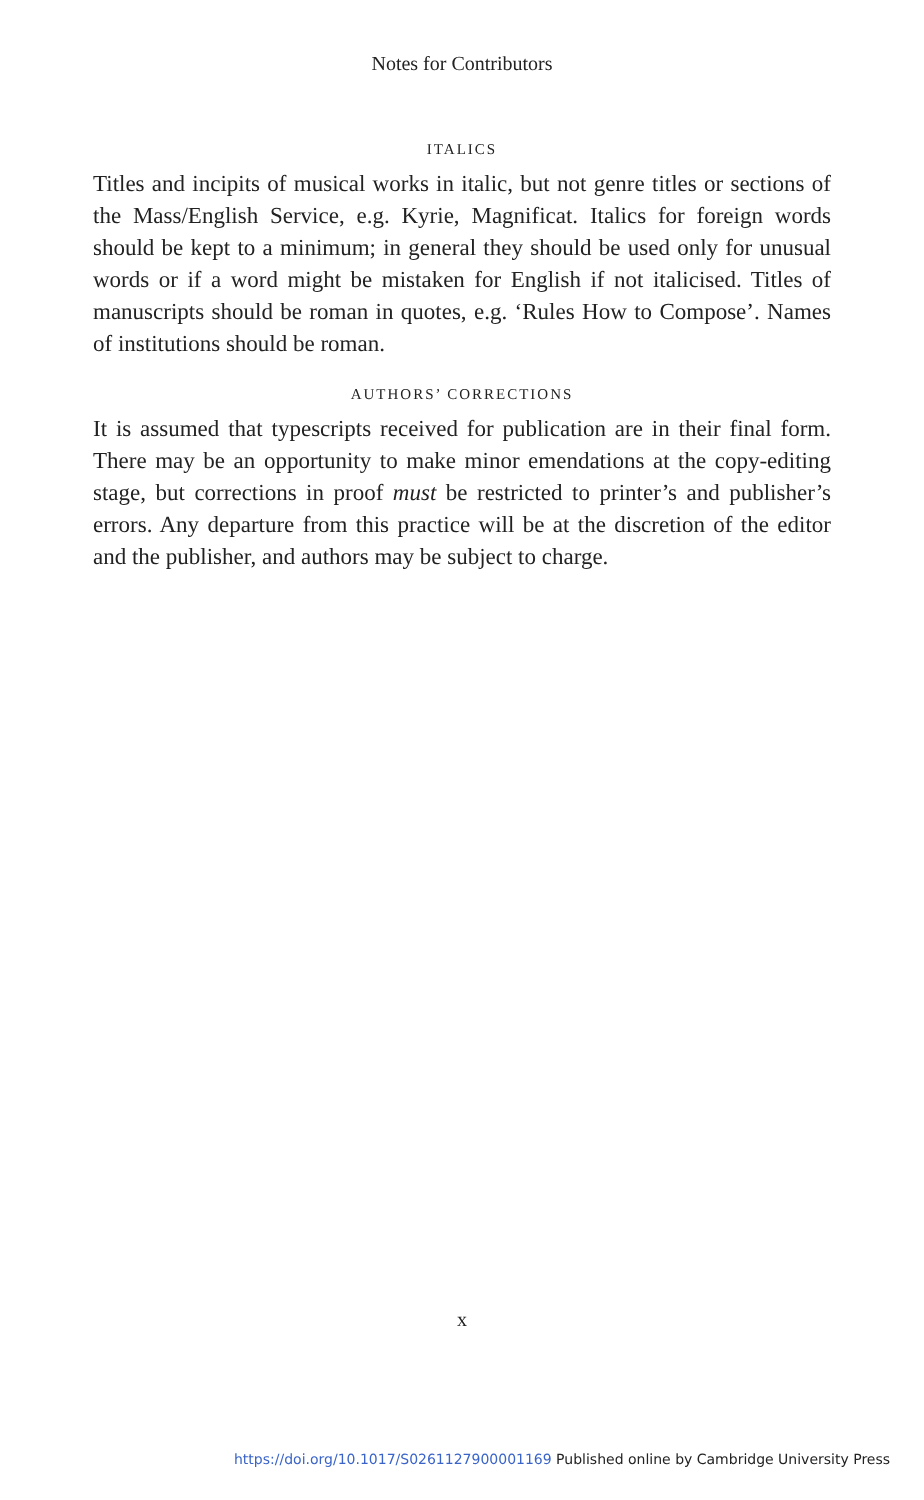Notes for Contributors
ITALICS
Titles and incipits of musical works in italic, but not genre titles or sections of the Mass/English Service, e.g. Kyrie, Magnificat. Italics for foreign words should be kept to a minimum; in general they should be used only for unusual words or if a word might be mistaken for English if not italicised. Titles of manuscripts should be roman in quotes, e.g. ‘Rules How to Compose’. Names of institutions should be roman.
AUTHORS’ CORRECTIONS
It is assumed that typescripts received for publication are in their final form. There may be an opportunity to make minor emendations at the copy-editing stage, but corrections in proof must be restricted to printer’s and publisher’s errors. Any departure from this practice will be at the discretion of the editor and the publisher, and authors may be subject to charge.
x
https://doi.org/10.1017/S0261127900001169 Published online by Cambridge University Press